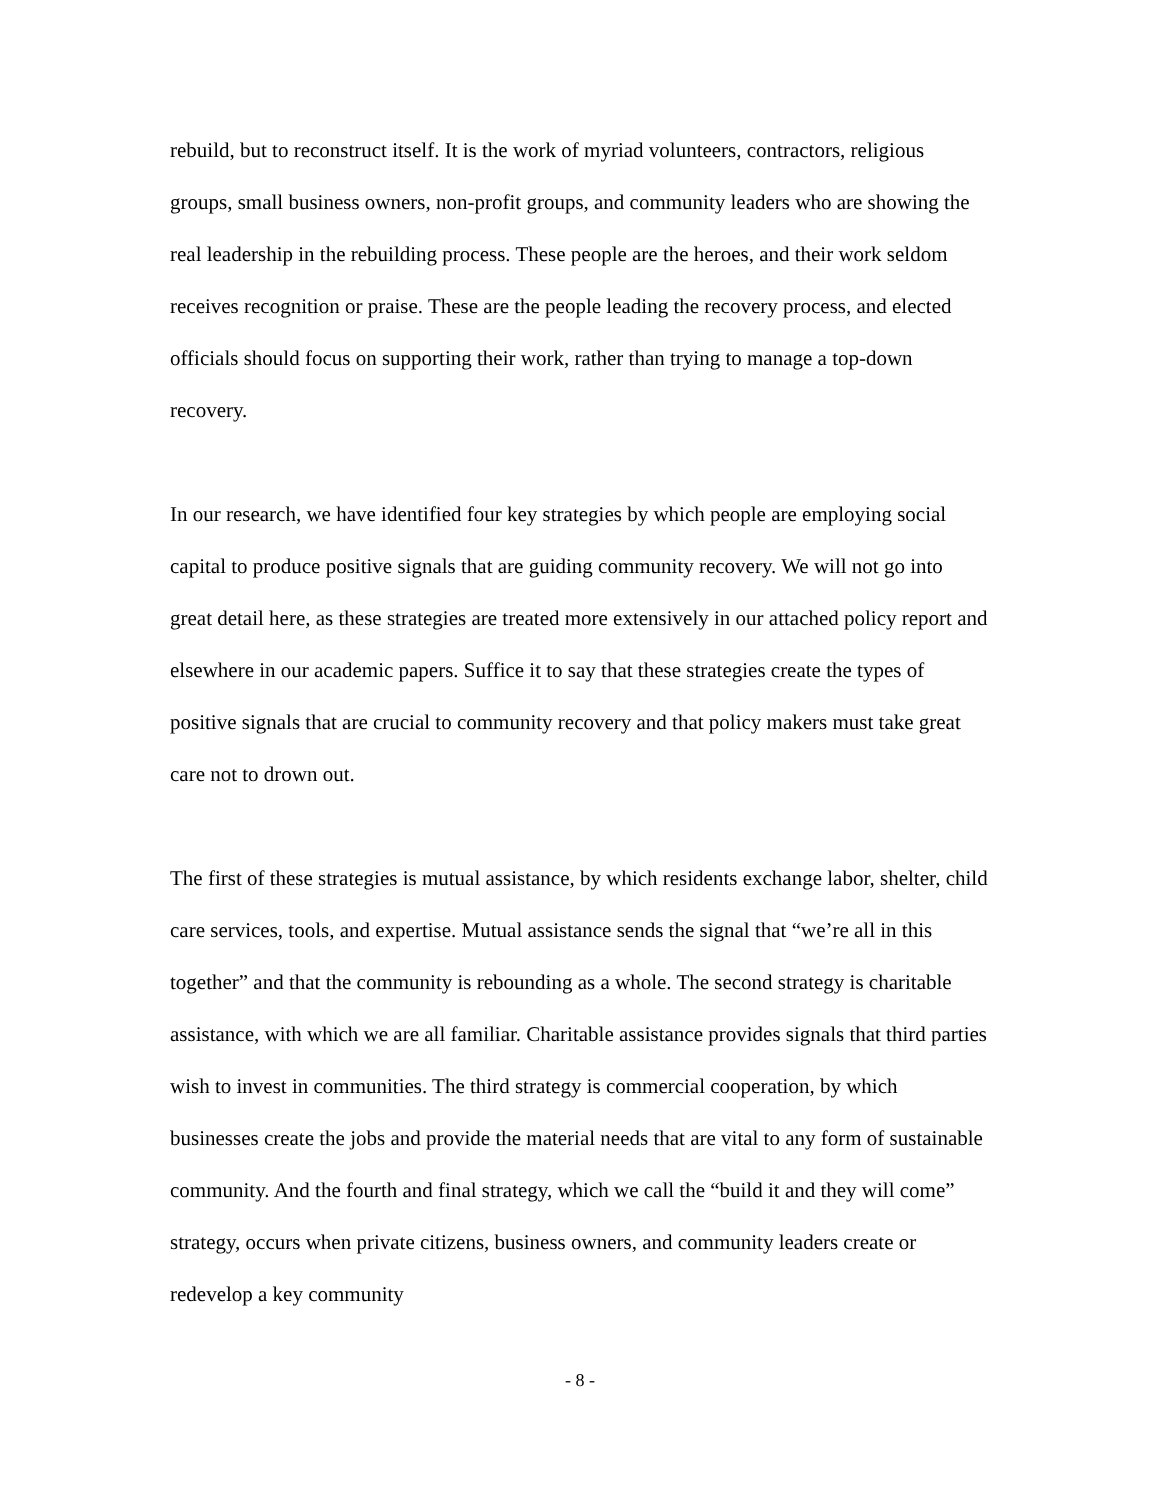rebuild, but to reconstruct itself. It is the work of myriad volunteers, contractors, religious groups, small business owners, non-profit groups, and community leaders who are showing the real leadership in the rebuilding process. These people are the heroes, and their work seldom receives recognition or praise. These are the people leading the recovery process, and elected officials should focus on supporting their work, rather than trying to manage a top-down recovery.
In our research, we have identified four key strategies by which people are employing social capital to produce positive signals that are guiding community recovery. We will not go into great detail here, as these strategies are treated more extensively in our attached policy report and elsewhere in our academic papers. Suffice it to say that these strategies create the types of positive signals that are crucial to community recovery and that policy makers must take great care not to drown out.
The first of these strategies is mutual assistance, by which residents exchange labor, shelter, child care services, tools, and expertise. Mutual assistance sends the signal that “we’re all in this together” and that the community is rebounding as a whole. The second strategy is charitable assistance, with which we are all familiar. Charitable assistance provides signals that third parties wish to invest in communities. The third strategy is commercial cooperation, by which businesses create the jobs and provide the material needs that are vital to any form of sustainable community. And the fourth and final strategy, which we call the “build it and they will come” strategy, occurs when private citizens, business owners, and community leaders create or redevelop a key community
- 8 -